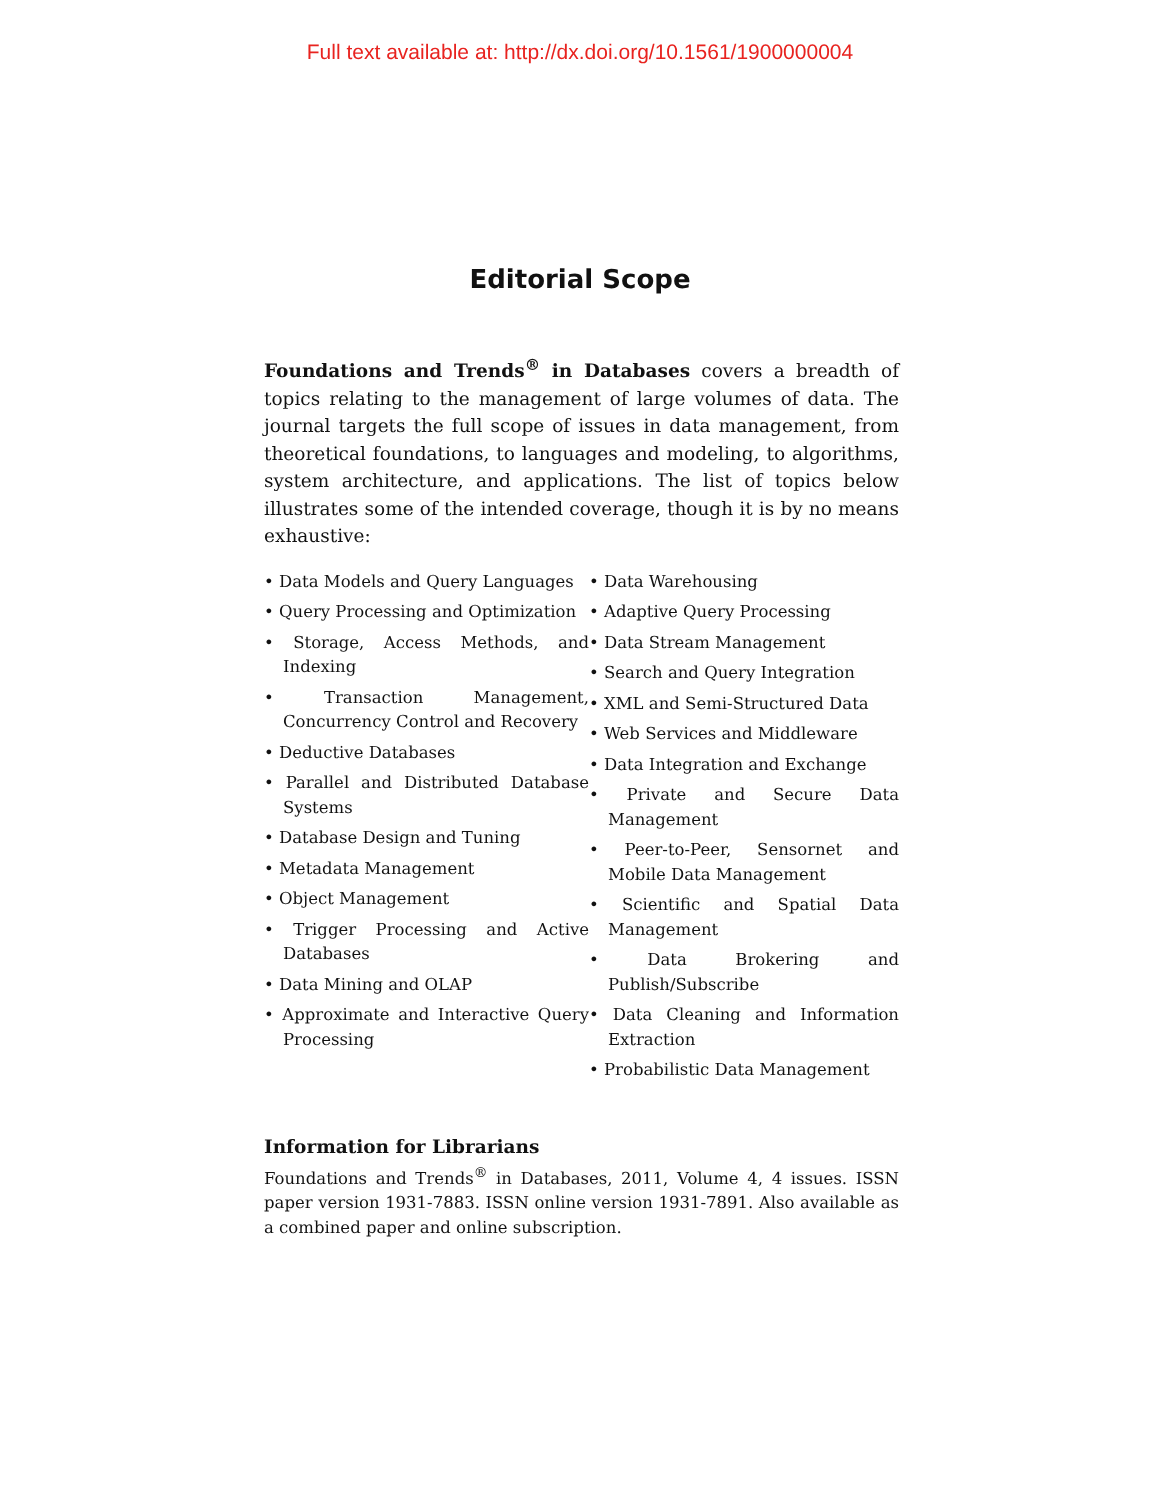Full text available at: http://dx.doi.org/10.1561/1900000004
Editorial Scope
Foundations and Trends<sup>®</sup> in Databases covers a breadth of topics relating to the management of large volumes of data. The journal targets the full scope of issues in data management, from theoretical foundations, to languages and modeling, to algorithms, system architecture, and applications. The list of topics below illustrates some of the intended coverage, though it is by no means exhaustive:
• Data Models and Query Languages
• Query Processing and Optimization
• Storage, Access Methods, and Indexing
• Transaction Management, Concurrency Control and Recovery
• Deductive Databases
• Parallel and Distributed Database Systems
• Database Design and Tuning
• Metadata Management
• Object Management
• Trigger Processing and Active Databases
• Data Mining and OLAP
• Approximate and Interactive Query Processing
• Data Warehousing
• Adaptive Query Processing
• Data Stream Management
• Search and Query Integration
• XML and Semi-Structured Data
• Web Services and Middleware
• Data Integration and Exchange
• Private and Secure Data Management
• Peer-to-Peer, Sensornet and Mobile Data Management
• Scientific and Spatial Data Management
• Data Brokering and Publish/Subscribe
• Data Cleaning and Information Extraction
• Probabilistic Data Management
Information for Librarians
Foundations and Trends<sup>®</sup> in Databases, 2011, Volume 4, 4 issues. ISSN paper version 1931-7883. ISSN online version 1931-7891. Also available as a combined paper and online subscription.